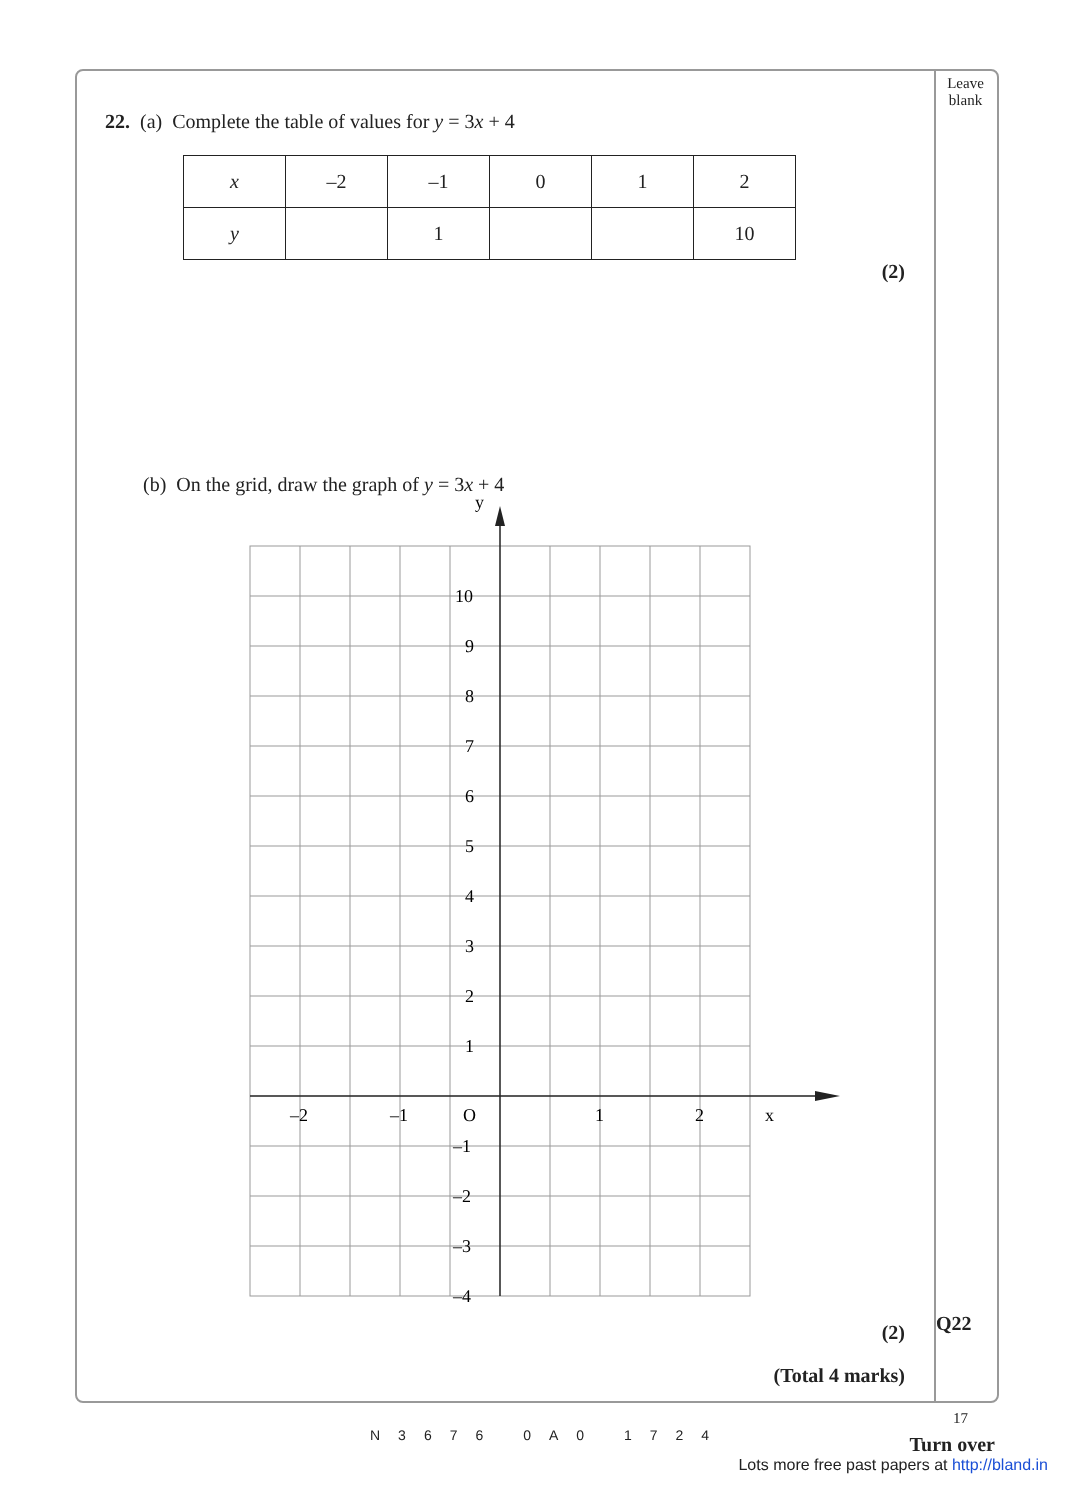Leave
blank
22. (a) Complete the table of values for y = 3x + 4
| x | –2 | –1 | 0 | 1 | 2 |
| y | | 1 | | | 10 |
(2)
(b) On the grid, draw the graph of y = 3x + 4
y
x
10
9
8
7
6
5
4
3
2
1
O
–2
–1
1
2
–1
–2
–3
–4
(2)
(Total 4 marks)
Q22
17
N3676 0A0 1724
Turn over
Lots more free past papers at http://bland.in